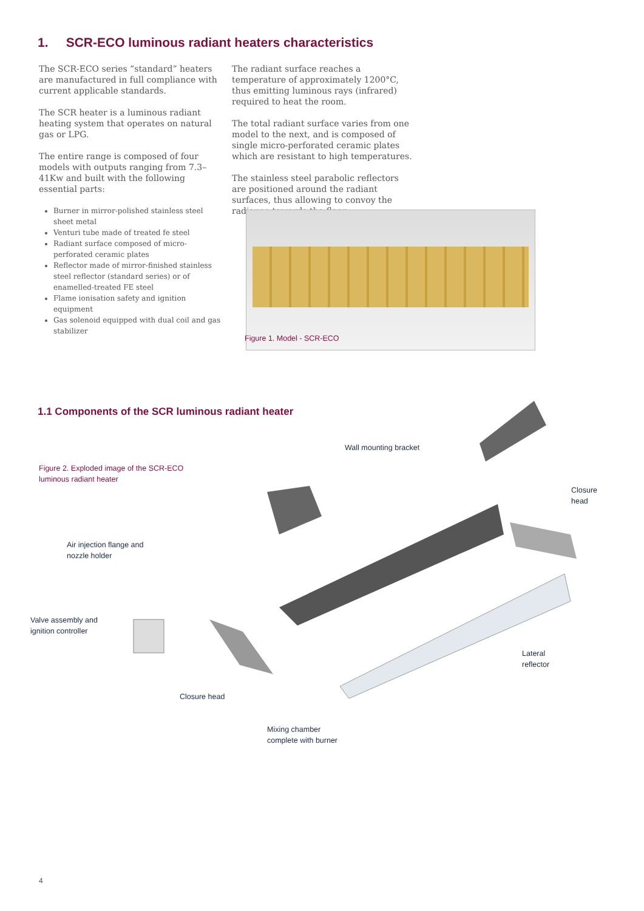1. SCR-ECO luminous radiant heaters characteristics
The SCR-ECO series “standard” heaters are manufactured in full compliance with current applicable standards.
The SCR heater is a luminous radiant heating system that operates on natural gas or LPG.
The entire range is composed of four models with outputs ranging from 7.3–41Kw and built with the following essential parts:
Burner in mirror-polished stainless steel sheet metal
Venturi tube made of treated fe steel
Radiant surface composed of micro-perforated ceramic plates
Reflector made of mirror-finished stainless steel reflector (standard series) or of enamelled-treated FE steel
Flame ionisation safety and ignition equipment
Gas solenoid equipped with dual coil and gas stabilizer
The radiant surface reaches a temperature of approximately 1200°C, thus emitting luminous rays (infrared) required to heat the room.
The total radiant surface varies from one model to the next, and is composed of single micro-perforated ceramic plates which are resistant to high temperatures.
The stainless steel parabolic reflectors are positioned around the radiant surfaces, thus allowing to convoy the radiance towards the floor.
Figure 1. Model - SCR-ECO
1.1 Components of the SCR luminous radiant heater
Figure 2. Exploded image of the SCR-ECO
luminous radiant heater
Wall mounting bracket
Closure
head
Air injection flange and
nozzle holder
Valve assembly and
ignition controller
Lateral
reflector
Closure head
Mixing chamber
complete with burner
4